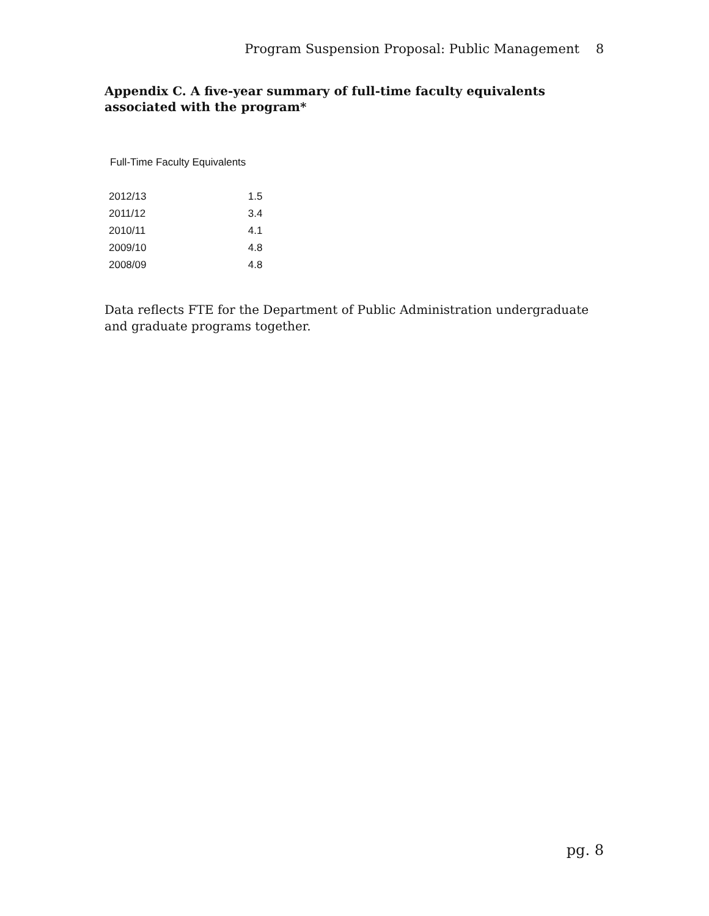Program Suspension Proposal: Public Management 8
Appendix C. A five-year summary of full-time faculty equivalents associated with the program*
Full-Time Faculty Equivalents
| 2012/13 | 1.5 |
| 2011/12 | 3.4 |
| 2010/11 | 4.1 |
| 2009/10 | 4.8 |
| 2008/09 | 4.8 |
Data reflects FTE for the Department of Public Administration undergraduate and graduate programs together.
pg. 8